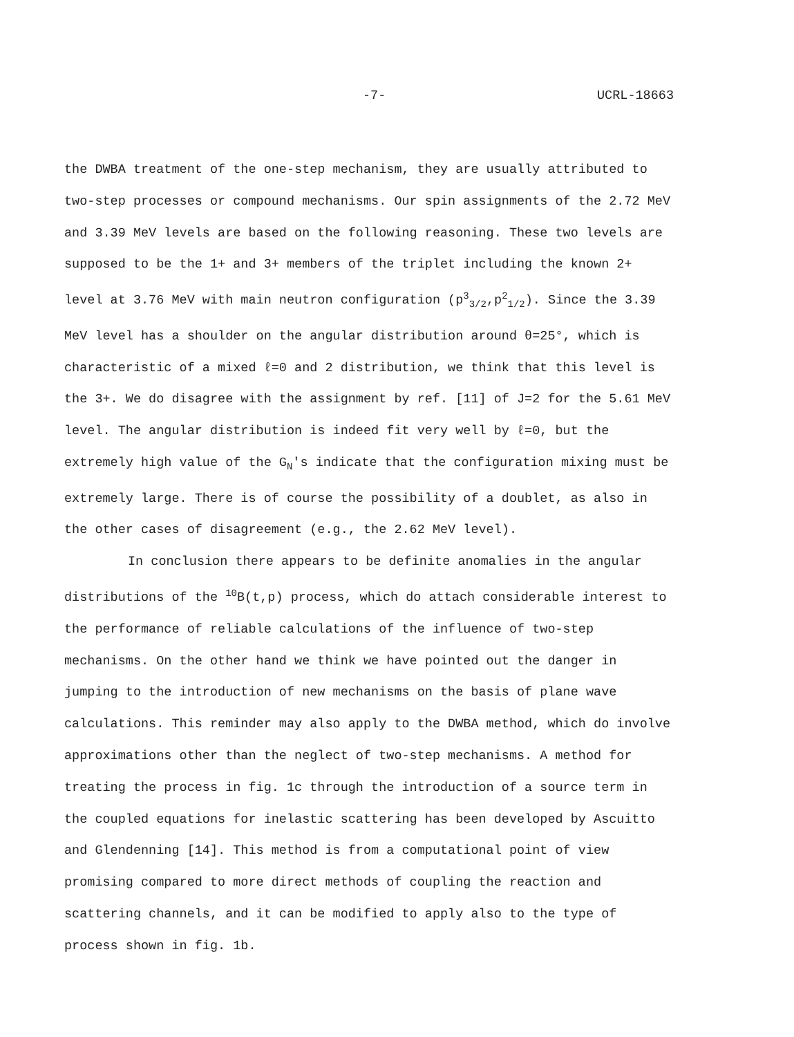-7- UCRL-18663
the DWBA treatment of the one-step mechanism, they are usually attributed to two-step processes or compound mechanisms. Our spin assignments of the 2.72 MeV and 3.39 MeV levels are based on the following reasoning. These two levels are supposed to be the 1+ and 3+ members of the triplet including the known 2+ level at 3.76 MeV with main neutron configuration (p<sup>3</sup><sub>3/2</sub>,p<sup>2</sup><sub>1/2</sub>). Since the 3.39 MeV level has a shoulder on the angular distribution around θ=25°, which is characteristic of a mixed ℓ=0 and 2 distribution, we think that this level is the 3+. We do disagree with the assignment by ref. [11] of J=2 for the 5.61 MeV level. The angular distribution is indeed fit very well by ℓ=0, but the extremely high value of the G<sub>N</sub>'s indicate that the configuration mixing must be extremely large. There is of course the possibility of a doublet, as also in the other cases of disagreement (e.g., the 2.62 MeV level).
In conclusion there appears to be definite anomalies in the angular distributions of the <sup>10</sup>B(t,p) process, which do attach considerable interest to the performance of reliable calculations of the influence of two-step mechanisms. On the other hand we think we have pointed out the danger in jumping to the introduction of new mechanisms on the basis of plane wave calculations. This reminder may also apply to the DWBA method, which do involve approximations other than the neglect of two-step mechanisms. A method for treating the process in fig. 1c through the introduction of a source term in the coupled equations for inelastic scattering has been developed by Ascuitto and Glendenning [14]. This method is from a computational point of view promising compared to more direct methods of coupling the reaction and scattering channels, and it can be modified to apply also to the type of process shown in fig. 1b.